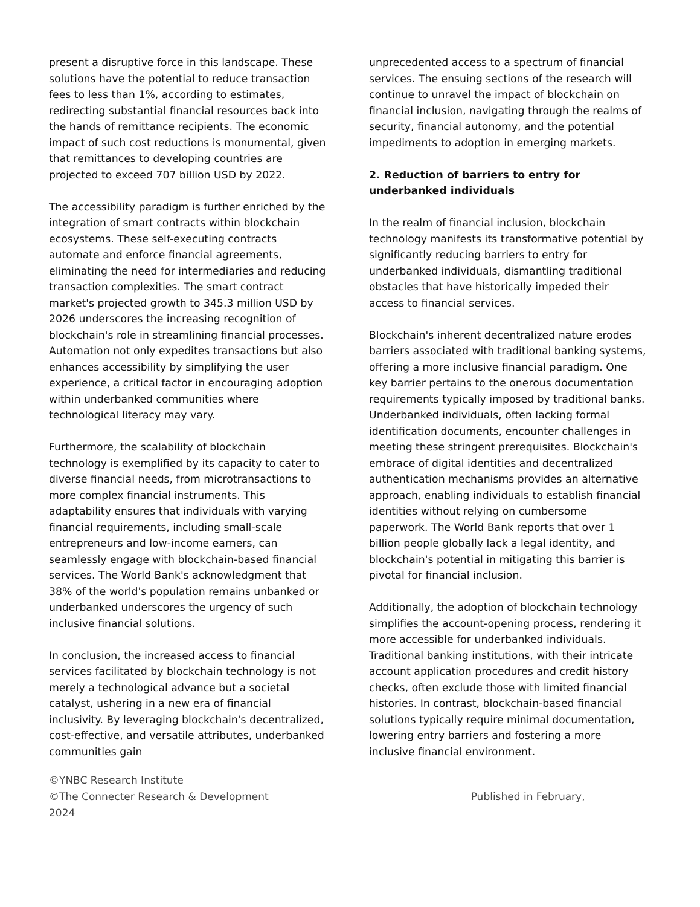present a disruptive force in this landscape. These solutions have the potential to reduce transaction fees to less than 1%, according to estimates, redirecting substantial financial resources back into the hands of remittance recipients. The economic impact of such cost reductions is monumental, given that remittances to developing countries are projected to exceed 707 billion USD by 2022.
The accessibility paradigm is further enriched by the integration of smart contracts within blockchain ecosystems. These self-executing contracts automate and enforce financial agreements, eliminating the need for intermediaries and reducing transaction complexities. The smart contract market's projected growth to 345.3 million USD by 2026 underscores the increasing recognition of blockchain's role in streamlining financial processes. Automation not only expedites transactions but also enhances accessibility by simplifying the user experience, a critical factor in encouraging adoption within underbanked communities where technological literacy may vary.
Furthermore, the scalability of blockchain technology is exemplified by its capacity to cater to diverse financial needs, from microtransactions to more complex financial instruments. This adaptability ensures that individuals with varying financial requirements, including small-scale entrepreneurs and low-income earners, can seamlessly engage with blockchain-based financial services. The World Bank's acknowledgment that 38% of the world's population remains unbanked or underbanked underscores the urgency of such inclusive financial solutions.
In conclusion, the increased access to financial services facilitated by blockchain technology is not merely a technological advance but a societal catalyst, ushering in a new era of financial inclusivity. By leveraging blockchain's decentralized, cost-effective, and versatile attributes, underbanked communities gain
unprecedented access to a spectrum of financial services. The ensuing sections of the research will continue to unravel the impact of blockchain on financial inclusion, navigating through the realms of security, financial autonomy, and the potential impediments to adoption in emerging markets.
2. Reduction of barriers to entry for underbanked individuals
In the realm of financial inclusion, blockchain technology manifests its transformative potential by significantly reducing barriers to entry for underbanked individuals, dismantling traditional obstacles that have historically impeded their access to financial services.
Blockchain's inherent decentralized nature erodes barriers associated with traditional banking systems, offering a more inclusive financial paradigm. One key barrier pertains to the onerous documentation requirements typically imposed by traditional banks. Underbanked individuals, often lacking formal identification documents, encounter challenges in meeting these stringent prerequisites. Blockchain's embrace of digital identities and decentralized authentication mechanisms provides an alternative approach, enabling individuals to establish financial identities without relying on cumbersome paperwork. The World Bank reports that over 1 billion people globally lack a legal identity, and blockchain's potential in mitigating this barrier is pivotal for financial inclusion.
Additionally, the adoption of blockchain technology simplifies the account-opening process, rendering it more accessible for underbanked individuals. Traditional banking institutions, with their intricate account application procedures and credit history checks, often exclude those with limited financial histories. In contrast, blockchain-based financial solutions typically require minimal documentation, lowering entry barriers and fostering a more inclusive financial environment.
©YNBC Research Institute
©The Connecter Research & Development Published in February,
2024